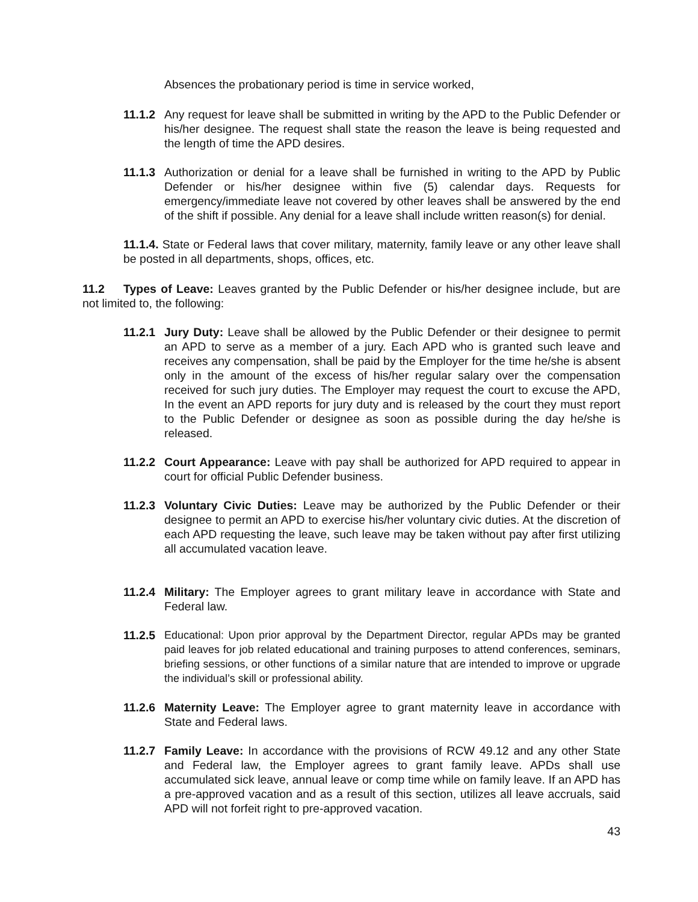Absences the probationary period is time in service worked,
11.1.2
Any request for leave shall be submitted in writing by the APD to the Public Defender or his/her designee. The request shall state the reason the leave is being requested and the length of time the APD desires.
11.1.3
Authorization or denial for a leave shall be furnished in writing to the APD by Public Defender or his/her designee within five (5) calendar days. Requests for emergency/immediate leave not covered by other leaves shall be answered by the end of the shift if possible. Any denial for a leave shall include written reason(s) for denial.
11.1.4. State or Federal laws that cover military, maternity, family leave or any other leave shall be posted in all departments, shops, offices, etc.
11.2 Types of Leave: Leaves granted by the Public Defender or his/her designee include, but are not limited to, the following:
11.2.1
Jury Duty: Leave shall be allowed by the Public Defender or their designee to permit an APD to serve as a member of a jury. Each APD who is granted such leave and receives any compensation, shall be paid by the Employer for the time he/she is absent only in the amount of the excess of his/her regular salary over the compensation received for such jury duties. The Employer may request the court to excuse the APD, In the event an APD reports for jury duty and is released by the court they must report to the Public Defender or designee as soon as possible during the day he/she is released.
11.2.2
Court Appearance: Leave with pay shall be authorized for APD required to appear in court for official Public Defender business.
11.2.3
Voluntary Civic Duties: Leave may be authorized by the Public Defender or their designee to permit an APD to exercise his/her voluntary civic duties. At the discretion of each APD requesting the leave, such leave may be taken without pay after first utilizing all accumulated vacation leave.
11.2.4
Military: The Employer agrees to grant military leave in accordance with State and Federal law.
11.2.5
Educational: Upon prior approval by the Department Director, regular APDs may be granted paid leaves for job related educational and training purposes to attend conferences, seminars, briefing sessions, or other functions of a similar nature that are intended to improve or upgrade the individual’s skill or professional ability.
11.2.6
Maternity Leave: The Employer agree to grant maternity leave in accordance with State and Federal laws.
11.2.7
Family Leave: In accordance with the provisions of RCW 49.12 and any other State and Federal law, the Employer agrees to grant family leave. APDs shall use accumulated sick leave, annual leave or comp time while on family leave. If an APD has a pre-approved vacation and as a result of this section, utilizes all leave accruals, said APD will not forfeit right to pre-approved vacation.
43